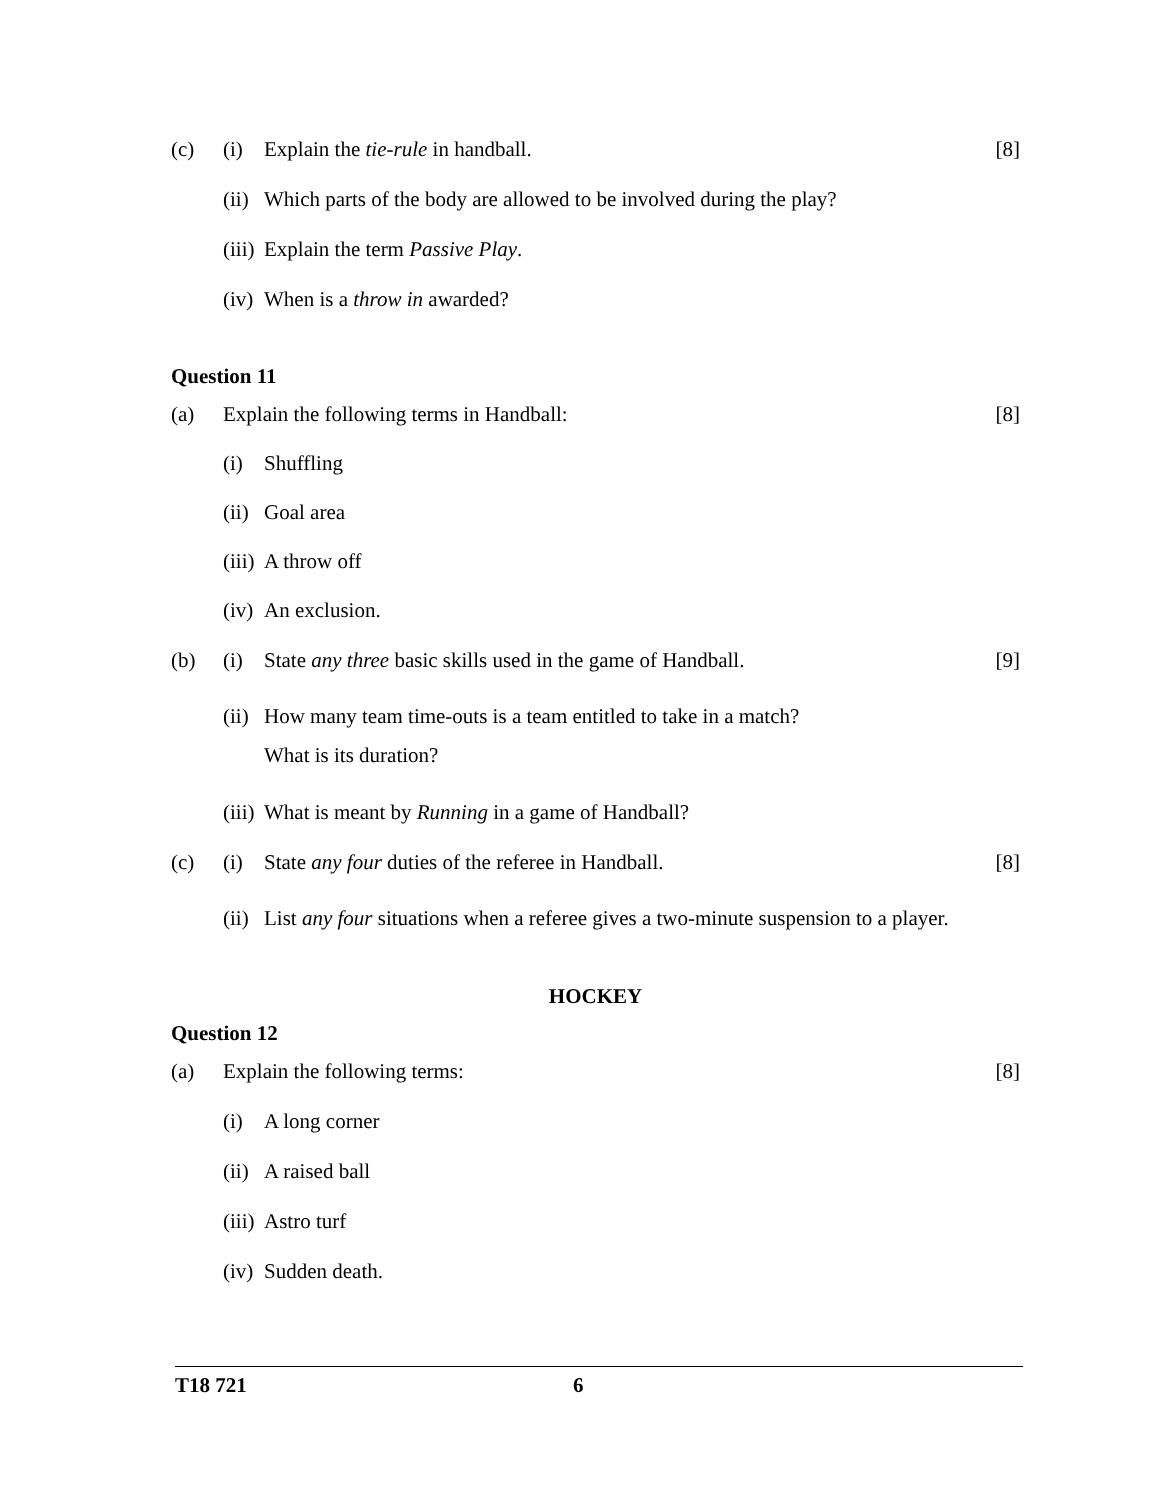(c) (i) Explain the tie-rule in handball. [8]
(ii) Which parts of the body are allowed to be involved during the play?
(iii) Explain the term Passive Play.
(iv) When is a throw in awarded?
Question 11
(a) Explain the following terms in Handball: [8]
(i) Shuffling
(ii) Goal area
(iii) A throw off
(iv) An exclusion.
(b) (i) State any three basic skills used in the game of Handball. [9]
(ii) How many team time-outs is a team entitled to take in a match?
What is its duration?
(iii) What is meant by Running in a game of Handball?
(c) (i) State any four duties of the referee in Handball. [8]
(ii) List any four situations when a referee gives a two-minute suspension to a player.
HOCKEY
Question 12
(a) Explain the following terms: [8]
(i) A long corner
(ii) A raised ball
(iii) Astro turf
(iv) Sudden death.
T18 721 6